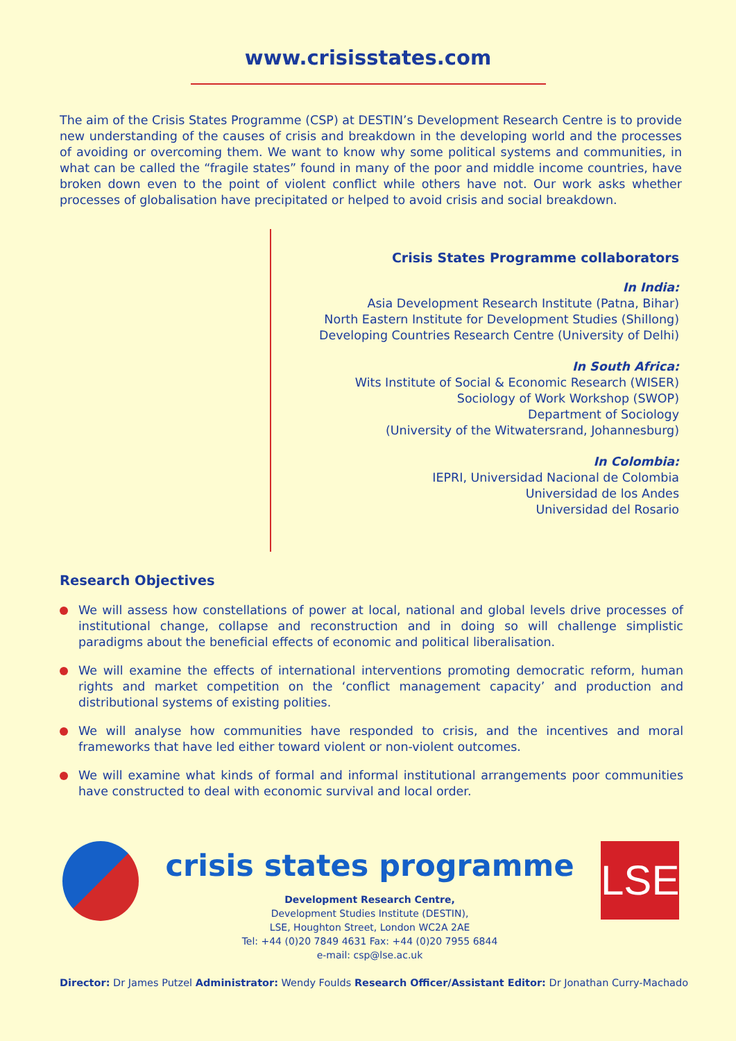www.crisisstates.com
The aim of the Crisis States Programme (CSP) at DESTIN’s Development Research Centre is to provide new understanding of the causes of crisis and breakdown in the developing world and the processes of avoiding or overcoming them. We want to know why some political systems and communities, in what can be called the “fragile states” found in many of the poor and middle income countries, have broken down even to the point of violent conflict while others have not. Our work asks whether processes of globalisation have precipitated or helped to avoid crisis and social breakdown.
Crisis States Programme collaborators
In India:
Asia Development Research Institute (Patna, Bihar)
North Eastern Institute for Development Studies (Shillong)
Developing Countries Research Centre (University of Delhi)
In South Africa:
Wits Institute of Social & Economic Research (WISER)
Sociology of Work Workshop (SWOP)
Department of Sociology
(University of the Witwatersrand, Johannesburg)
In Colombia:
IEPRI, Universidad Nacional de Colombia
Universidad de los Andes
Universidad del Rosario
Research Objectives
We will assess how constellations of power at local, national and global levels drive processes of institutional change, collapse and reconstruction and in doing so will challenge simplistic paradigms about the beneficial effects of economic and political liberalisation.
We will examine the effects of international interventions promoting democratic reform, human rights and market competition on the ‘conflict management capacity’ and production and distributional systems of existing polities.
We will analyse how communities have responded to crisis, and the incentives and moral frameworks that have led either toward violent or non-violent outcomes.
We will examine what kinds of formal and informal institutional arrangements poor communities have constructed to deal with economic survival and local order.
crisis states programme
Development Research Centre,
Development Studies Institute (DESTIN),
LSE, Houghton Street, London WC2A 2AE
Tel: +44 (0)20 7849 4631 Fax: +44 (0)20 7955 6844
e-mail: csp@lse.ac.uk
LSE
Director: Dr James Putzel Administrator: Wendy Foulds Research Officer/Assistant Editor: Dr Jonathan Curry-Machado